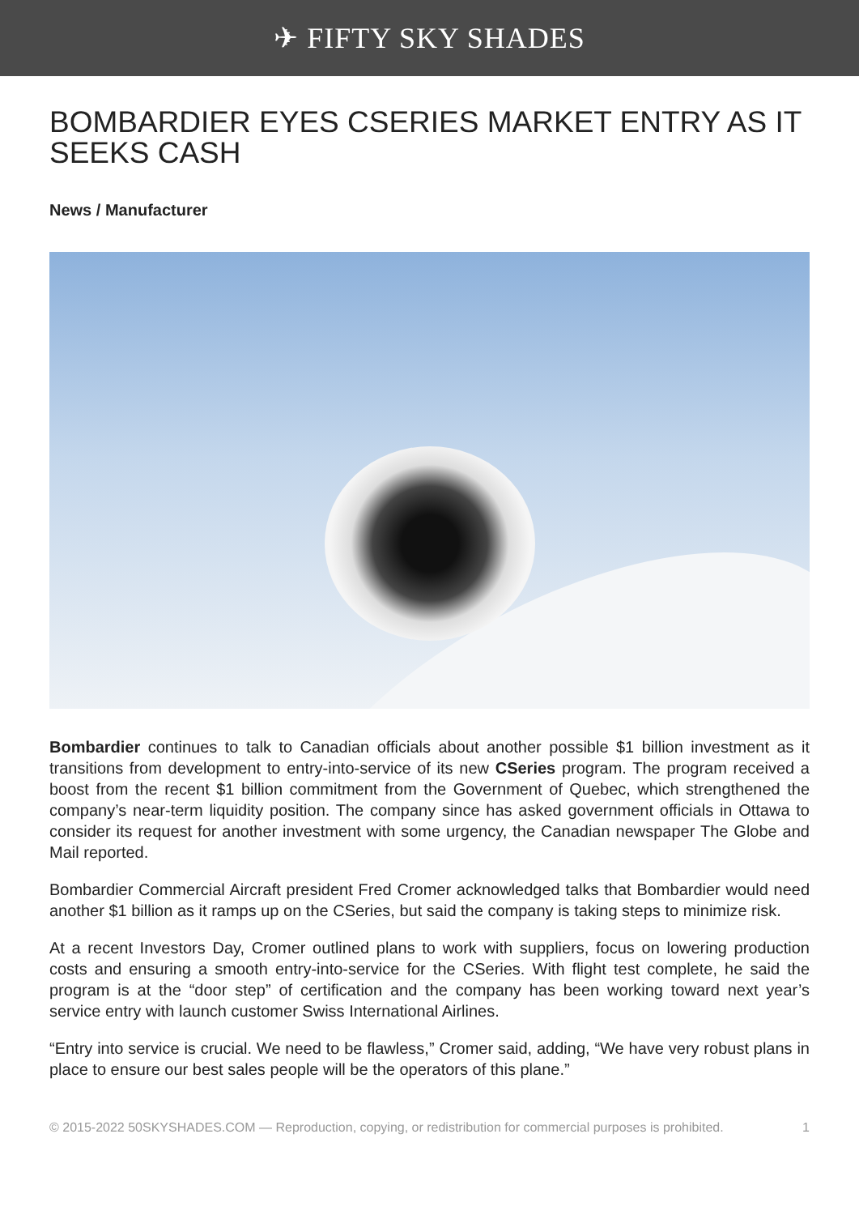✈ FIFTY SKY SHADES
BOMBARDIER EYES CSERIES MARKET ENTRY AS IT SEEKS CASH
News / Manufacturer
Bombardier continues to talk to Canadian officials about another possible $1 billion investment as it transitions from development to entry-into-service of its new CSeries program. The program received a boost from the recent $1 billion commitment from the Government of Quebec, which strengthened the company’s near-term liquidity position. The company since has asked government officials in Ottawa to consider its request for another investment with some urgency, the Canadian newspaper The Globe and Mail reported.
Bombardier Commercial Aircraft president Fred Cromer acknowledged talks that Bombardier would need another $1 billion as it ramps up on the CSeries, but said the company is taking steps to minimize risk.
At a recent Investors Day, Cromer outlined plans to work with suppliers, focus on lowering production costs and ensuring a smooth entry-into-service for the CSeries. With flight test complete, he said the program is at the “door step” of certification and the company has been working toward next year’s service entry with launch customer Swiss International Airlines.
“Entry into service is crucial. We need to be flawless,” Cromer said, adding, “We have very robust plans in place to ensure our best sales people will be the operators of this plane.”
© 2015-2022 50SKYSHADES.COM — Reproduction, copying, or redistribution for commercial purposes is prohibited. 1